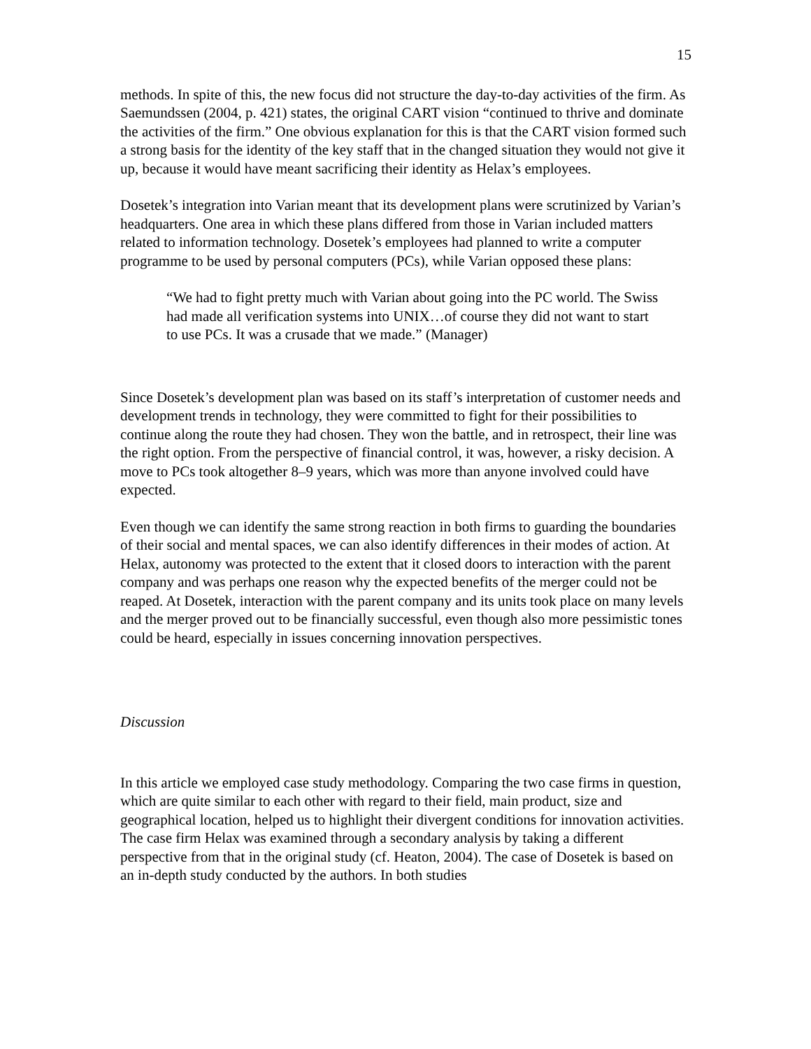15
methods. In spite of this, the new focus did not structure the day-to-day activities of the firm. As Saemundssen (2004, p. 421) states, the original CART vision “continued to thrive and dominate the activities of the firm.” One obvious explanation for this is that the CART vision formed such a strong basis for the identity of the key staff that in the changed situation they would not give it up, because it would have meant sacrificing their identity as Helax’s employees.
Dosetek’s integration into Varian meant that its development plans were scrutinized by Varian’s headquarters. One area in which these plans differed from those in Varian included matters related to information technology. Dosetek’s employees had planned to write a computer programme to be used by personal computers (PCs), while Varian opposed these plans:
“We had to fight pretty much with Varian about going into the PC world. The Swiss had made all verification systems into UNIX…of course they did not want to start to use PCs. It was a crusade that we made.” (Manager)
Since Dosetek’s development plan was based on its staff’s interpretation of customer needs and development trends in technology, they were committed to fight for their possibilities to continue along the route they had chosen. They won the battle, and in retrospect, their line was the right option. From the perspective of financial control, it was, however, a risky decision. A move to PCs took altogether 8–9 years, which was more than anyone involved could have expected.
Even though we can identify the same strong reaction in both firms to guarding the boundaries of their social and mental spaces, we can also identify differences in their modes of action. At Helax, autonomy was protected to the extent that it closed doors to interaction with the parent company and was perhaps one reason why the expected benefits of the merger could not be reaped. At Dosetek, interaction with the parent company and its units took place on many levels and the merger proved out to be financially successful, even though also more pessimistic tones could be heard, especially in issues concerning innovation perspectives.
Discussion
In this article we employed case study methodology. Comparing the two case firms in question, which are quite similar to each other with regard to their field, main product, size and geographical location, helped us to highlight their divergent conditions for innovation activities. The case firm Helax was examined through a secondary analysis by taking a different perspective from that in the original study (cf. Heaton, 2004). The case of Dosetek is based on an in-depth study conducted by the authors. In both studies